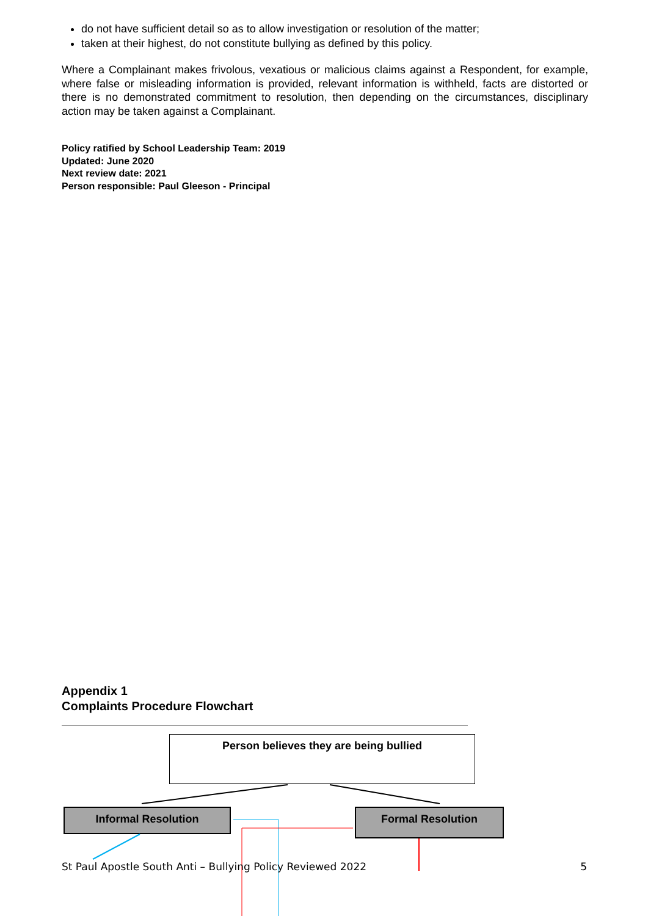do not have sufficient detail so as to allow investigation or resolution of the matter;
taken at their highest, do not constitute bullying as defined by this policy.
Where a Complainant makes frivolous, vexatious or malicious claims against a Respondent, for example, where false or misleading information is provided, relevant information is withheld, facts are distorted or there is no demonstrated commitment to resolution, then depending on the circumstances, disciplinary action may be taken against a Complainant.
Policy ratified by School Leadership Team: 2019
Updated: June 2020
Next review date: 2021
Person responsible: Paul Gleeson - Principal
Appendix 1
Complaints Procedure Flowchart
Person believes they are being bullied
Informal Resolution Formal Resolution
St Paul Apostle South Anti – Bullying Policy Reviewed 2022 5